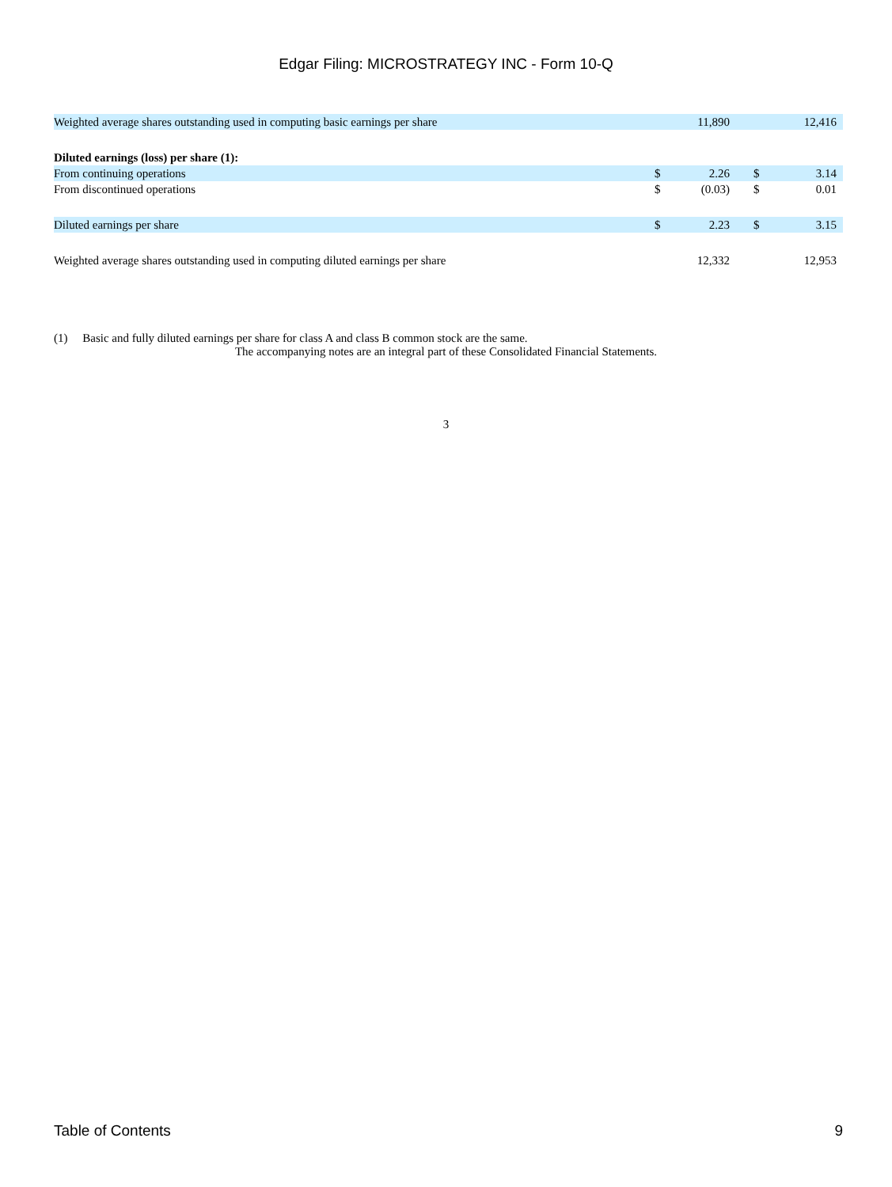Edgar Filing: MICROSTRATEGY INC - Form 10-Q
| Weighted average shares outstanding used in computing basic earnings per share | | 11,890 | | 12,416 | |
| Diluted earnings (loss) per share (1): | | | | | |
| From continuing operations | $ | 2.26 | $ | 3.14 | |
| From discontinued operations | $ | (0.03) | $ | 0.01 | |
| Diluted earnings per share | $ | 2.23 | $ | 3.15 | |
| Weighted average shares outstanding used in computing diluted earnings per share | | 12,332 | | 12,953 | |
(1) Basic and fully diluted earnings per share for class A and class B common stock are the same.
The accompanying notes are an integral part of these Consolidated Financial Statements.
3
Table of Contents 9